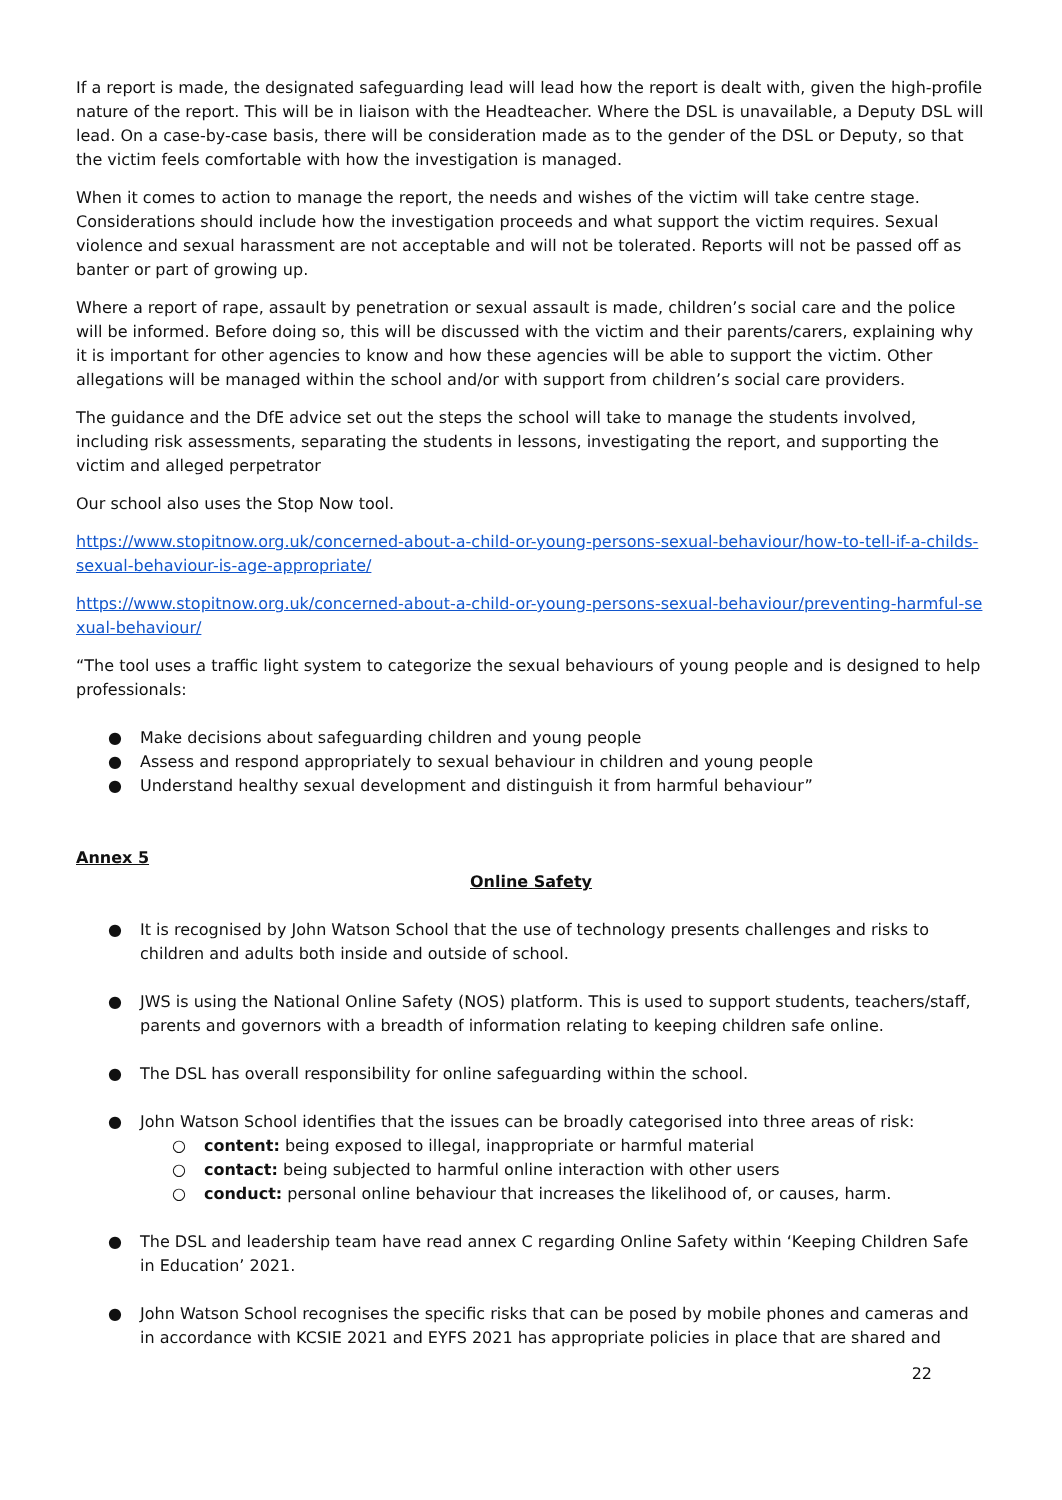If a report is made, the designated safeguarding lead will lead how the report is dealt with, given the high-profile nature of the report. This will be in liaison with the Headteacher. Where the DSL is unavailable, a Deputy DSL will lead. On a case-by-case basis, there will be consideration made as to the gender of the DSL or Deputy, so that the victim feels comfortable with how the investigation is managed.
When it comes to action to manage the report, the needs and wishes of the victim will take centre stage. Considerations should include how the investigation proceeds and what support the victim requires. Sexual violence and sexual harassment are not acceptable and will not be tolerated. Reports will not be passed off as banter or part of growing up.
Where a report of rape, assault by penetration or sexual assault is made, children’s social care and the police will be informed. Before doing so, this will be discussed with the victim and their parents/carers, explaining why it is important for other agencies to know and how these agencies will be able to support the victim. Other allegations will be managed within the school and/or with support from children’s social care providers.
The guidance and the DfE advice set out the steps the school will take to manage the students involved, including risk assessments, separating the students in lessons, investigating the report, and supporting the victim and alleged perpetrator
Our school also uses the Stop Now tool.
https://www.stopitnow.org.uk/concerned-about-a-child-or-young-persons-sexual-behaviour/how-to-tell-if-a-childs-sexual-behaviour-is-age-appropriate/
https://www.stopitnow.org.uk/concerned-about-a-child-or-young-persons-sexual-behaviour/preventing-harmful-sexual-behaviour/
“The tool uses a traffic light system to categorize the sexual behaviours of young people and is designed to help professionals:
● Make decisions about safeguarding children and young people
● Assess and respond appropriately to sexual behaviour in children and young people
● Understand healthy sexual development and distinguish it from harmful behaviour”
Annex 5
Online Safety
● It is recognised by John Watson School that the use of technology presents challenges and risks to children and adults both inside and outside of school.
● JWS is using the National Online Safety (NOS) platform. This is used to support students, teachers/staff, parents and governors with a breadth of information relating to keeping children safe online.
● The DSL has overall responsibility for online safeguarding within the school.
● John Watson School identifies that the issues can be broadly categorised into three areas of risk:
○ content: being exposed to illegal, inappropriate or harmful material
○ contact: being subjected to harmful online interaction with other users
○ conduct: personal online behaviour that increases the likelihood of, or causes, harm.
● The DSL and leadership team have read annex C regarding Online Safety within ‘Keeping Children Safe in Education’ 2021.
● John Watson School recognises the specific risks that can be posed by mobile phones and cameras and in accordance with KCSIE 2021 and EYFS 2021 has appropriate policies in place that are shared and
22